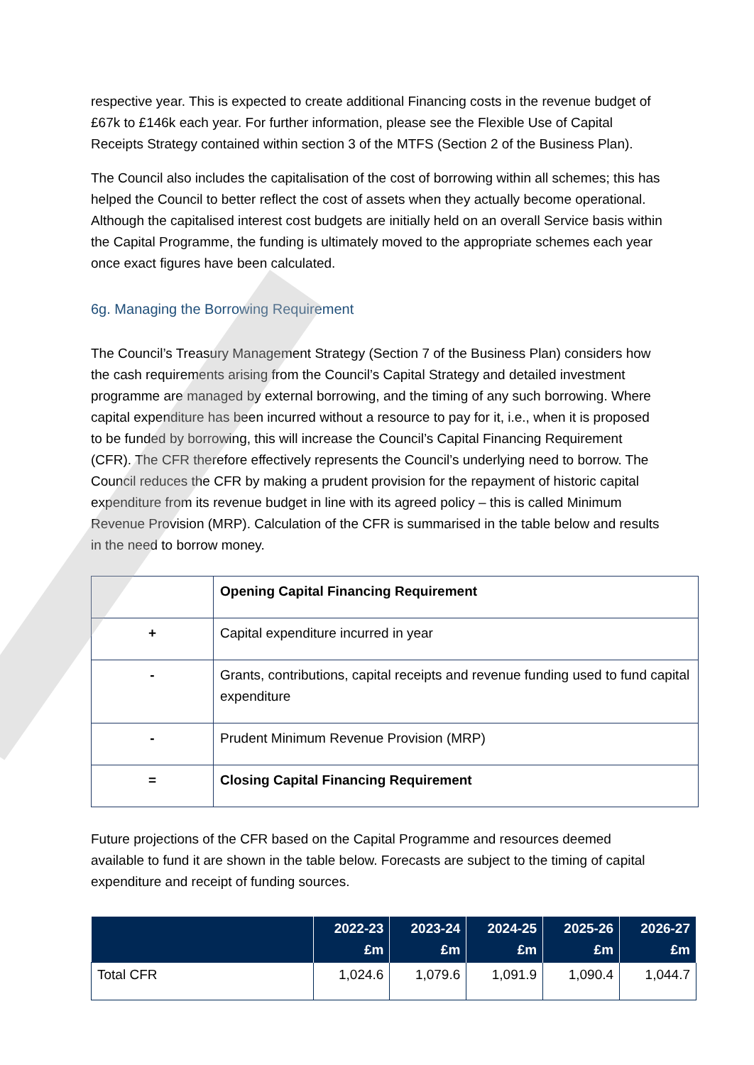respective year. This is expected to create additional Financing costs in the revenue budget of £67k to £146k each year. For further information, please see the Flexible Use of Capital Receipts Strategy contained within section 3 of the MTFS (Section 2 of the Business Plan).
The Council also includes the capitalisation of the cost of borrowing within all schemes; this has helped the Council to better reflect the cost of assets when they actually become operational. Although the capitalised interest cost budgets are initially held on an overall Service basis within the Capital Programme, the funding is ultimately moved to the appropriate schemes each year once exact figures have been calculated.
6g. Managing the Borrowing Requirement
The Council’s Treasury Management Strategy (Section 7 of the Business Plan) considers how the cash requirements arising from the Council’s Capital Strategy and detailed investment programme are managed by external borrowing, and the timing of any such borrowing. Where capital expenditure has been incurred without a resource to pay for it, i.e., when it is proposed to be funded by borrowing, this will increase the Council’s Capital Financing Requirement (CFR). The CFR therefore effectively represents the Council’s underlying need to borrow. The Council reduces the CFR by making a prudent provision for the repayment of historic capital expenditure from its revenue budget in line with its agreed policy – this is called Minimum Revenue Provision (MRP). Calculation of the CFR is summarised in the table below and results in the need to borrow money.
| | Opening Capital Financing Requirement |
| + | Capital expenditure incurred in year |
| - | Grants, contributions, capital receipts and revenue funding used to fund capital expenditure |
| - | Prudent Minimum Revenue Provision (MRP) |
| = | Closing Capital Financing Requirement |
Future projections of the CFR based on the Capital Programme and resources deemed available to fund it are shown in the table below. Forecasts are subject to the timing of capital expenditure and receipt of funding sources.
| | 2022-23 £m | 2023-24 £m | 2024-25 £m | 2025-26 £m | 2026-27 £m |
| --- | --- | --- | --- | --- | --- |
| Total CFR | 1,024.6 | 1,079.6 | 1,091.9 | 1,090.4 | 1,044.7 |